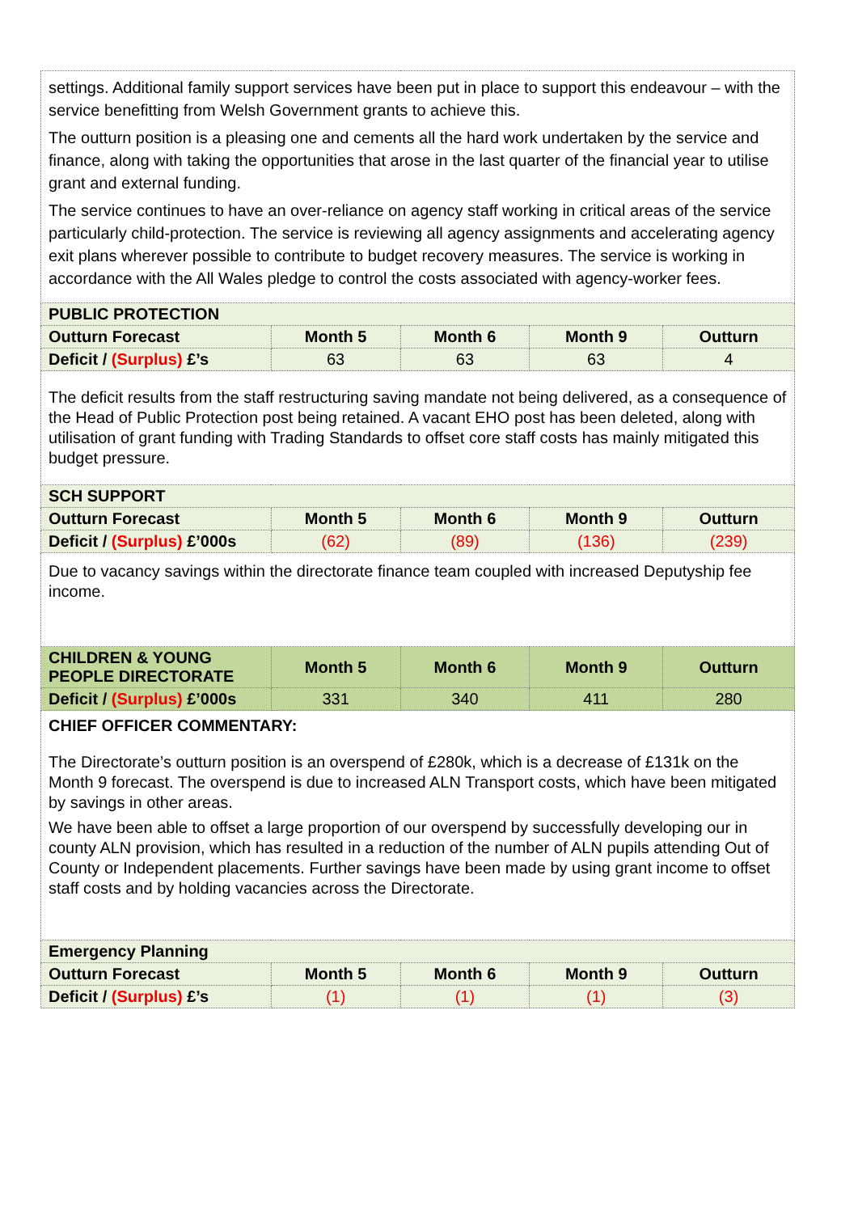| settings. Additional family support services have been put in place to support this endeavour – with the service benefitting from Welsh Government grants to achieve this. The outturn position is a pleasing one and cements all the hard work undertaken by the service and finance, along with taking the opportunities that arose in the last quarter of the financial year to utilise grant and external funding. The service continues to have an over-reliance on agency staff working in critical areas of the service particularly child-protection. The service is reviewing all agency assignments and accelerating agency exit plans wherever possible to contribute to budget recovery measures. The service is working in accordance with the All Wales pledge to control the costs associated with agency-worker fees. | | | | |
| PUBLIC PROTECTION | | | | |
| Outturn Forecast | Month 5 | Month 6 | Month 9 | Outturn |
| Deficit / (Surplus) £’s | 63 | 63 | 63 | 4 |
| The deficit results from the staff restructuring saving mandate not being delivered, as a consequence of the Head of Public Protection post being retained. A vacant EHO post has been deleted, along with utilisation of grant funding with Trading Standards to offset core staff costs has mainly mitigated this budget pressure. | | | | |
| SCH SUPPORT | | | | |
| Outturn Forecast | Month 5 | Month 6 | Month 9 | Outturn |
| Deficit / (Surplus) £’000s | (62) | (89) | (136) | (239) |
| Due to vacancy savings within the directorate finance team coupled with increased Deputyship fee income. | | | | |
| CHILDREN & YOUNG PEOPLE DIRECTORATE | Month 5 | Month 6 | Month 9 | Outturn |
| Deficit / (Surplus) £’000s | 331 | 340 | 411 | 280 |
| CHIEF OFFICER COMMENTARY: The Directorate’s outturn position is an overspend of £280k, which is a decrease of £131k on the Month 9 forecast. The overspend is due to increased ALN Transport costs, which have been mitigated by savings in other areas. We have been able to offset a large proportion of our overspend by successfully developing our in county ALN provision, which has resulted in a reduction of the number of ALN pupils attending Out of County or Independent placements. Further savings have been made by using grant income to offset staff costs and by holding vacancies across the Directorate. | | | | |
| Emergency Planning | | | | |
| Outturn Forecast | Month 5 | Month 6 | Month 9 | Outturn |
| Deficit / (Surplus) £’s | (1) | (1) | (1) | (3) |